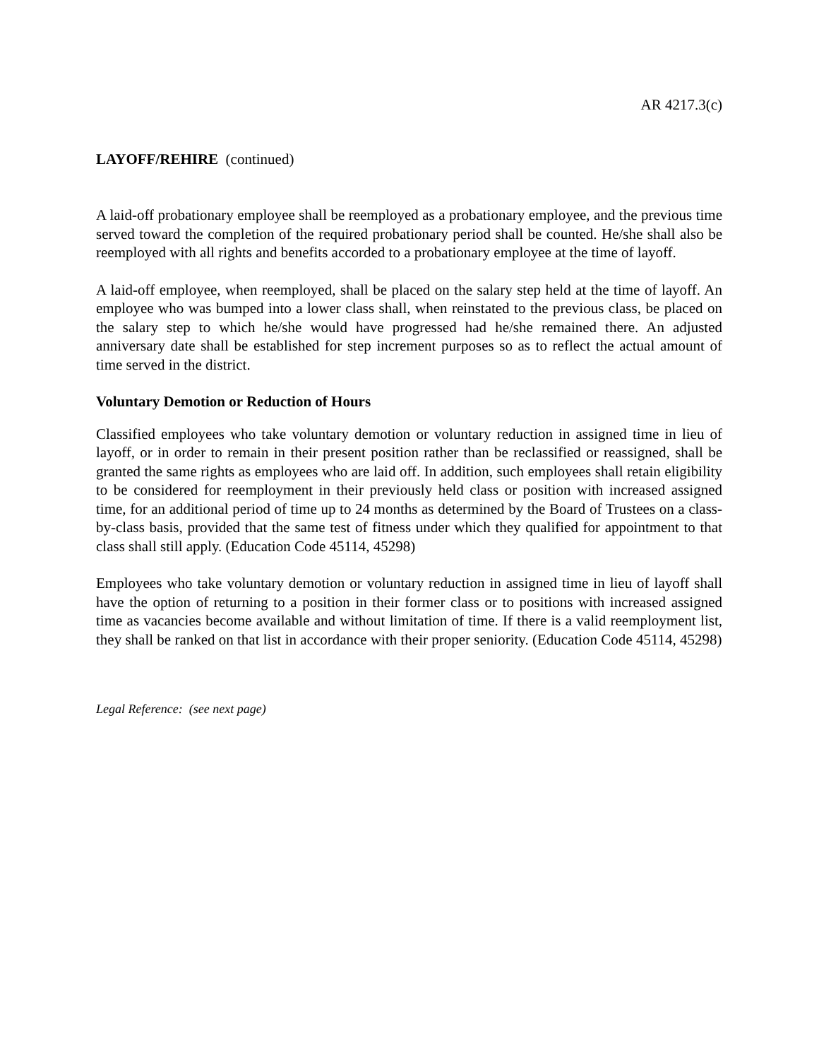AR 4217.3(c)
LAYOFF/REHIRE (continued)
A laid-off probationary employee shall be reemployed as a probationary employee, and the previous time served toward the completion of the required probationary period shall be counted. He/she shall also be reemployed with all rights and benefits accorded to a probationary employee at the time of layoff.
A laid-off employee, when reemployed, shall be placed on the salary step held at the time of layoff. An employee who was bumped into a lower class shall, when reinstated to the previous class, be placed on the salary step to which he/she would have progressed had he/she remained there. An adjusted anniversary date shall be established for step increment purposes so as to reflect the actual amount of time served in the district.
Voluntary Demotion or Reduction of Hours
Classified employees who take voluntary demotion or voluntary reduction in assigned time in lieu of layoff, or in order to remain in their present position rather than be reclassified or reassigned, shall be granted the same rights as employees who are laid off. In addition, such employees shall retain eligibility to be considered for reemployment in their previously held class or position with increased assigned time, for an additional period of time up to 24 months as determined by the Board of Trustees on a class-by-class basis, provided that the same test of fitness under which they qualified for appointment to that class shall still apply. (Education Code 45114, 45298)
Employees who take voluntary demotion or voluntary reduction in assigned time in lieu of layoff shall have the option of returning to a position in their former class or to positions with increased assigned time as vacancies become available and without limitation of time. If there is a valid reemployment list, they shall be ranked on that list in accordance with their proper seniority. (Education Code 45114, 45298)
Legal Reference: (see next page)